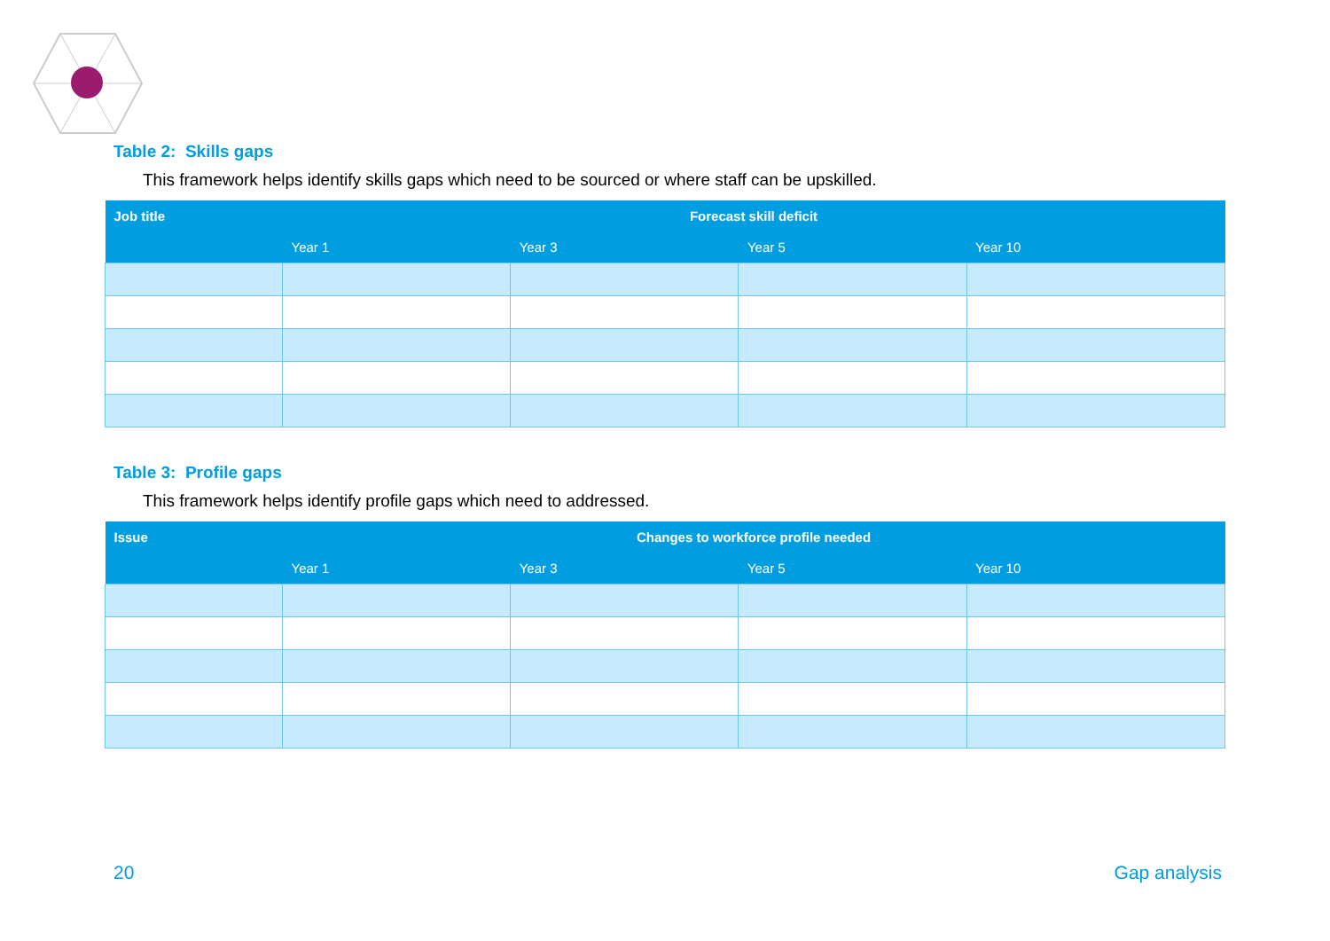Table 2: Skills gaps
This framework helps identify skills gaps which need to be sourced or where staff can be upskilled.
| Job title | Forecast skill deficit | | | |
| --- | --- | --- | --- | --- |
| | Year 1 | Year 3 | Year 5 | Year 10 |
Table 3: Profile gaps
This framework helps identify profile gaps which need to addressed.
| Issue | Changes to workforce profile needed | | | |
| --- | --- | --- | --- | --- |
| | Year 1 | Year 3 | Year 5 | Year 10 |
20 Gap analysis